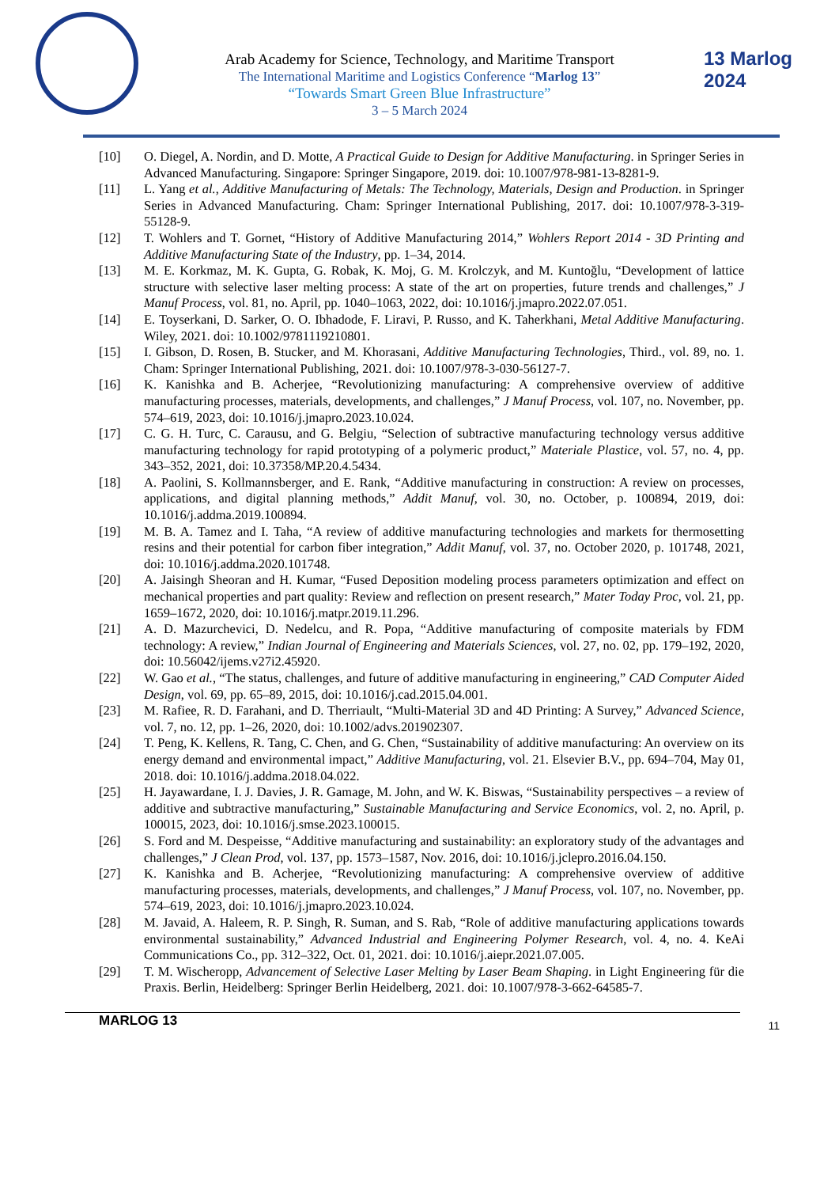13 Marlog 2024
Arab Academy for Science, Technology, and Maritime Transport
The International Maritime and Logistics Conference “Marlog 13”
“Towards Smart Green Blue Infrastructure”
3 – 5 March 2024
[10] O. Diegel, A. Nordin, and D. Motte, A Practical Guide to Design for Additive Manufacturing. in Springer Series in Advanced Manufacturing. Singapore: Springer Singapore, 2019. doi: 10.1007/978-981-13-8281-9.
[11] L. Yang et al., Additive Manufacturing of Metals: The Technology, Materials, Design and Production. in Springer Series in Advanced Manufacturing. Cham: Springer International Publishing, 2017. doi: 10.1007/978-3-319-55128-9.
[12] T. Wohlers and T. Gornet, “History of Additive Manufacturing 2014,” Wohlers Report 2014 - 3D Printing and Additive Manufacturing State of the Industry, pp. 1–34, 2014.
[13] M. E. Korkmaz, M. K. Gupta, G. Robak, K. Moj, G. M. Krolczyk, and M. Kuntoğlu, “Development of lattice structure with selective laser melting process: A state of the art on properties, future trends and challenges,” J Manuf Process, vol. 81, no. April, pp. 1040–1063, 2022, doi: 10.1016/j.jmapro.2022.07.051.
[14] E. Toyserkani, D. Sarker, O. O. Ibhadode, F. Liravi, P. Russo, and K. Taherkhani, Metal Additive Manufacturing. Wiley, 2021. doi: 10.1002/9781119210801.
[15] I. Gibson, D. Rosen, B. Stucker, and M. Khorasani, Additive Manufacturing Technologies, Third., vol. 89, no. 1. Cham: Springer International Publishing, 2021. doi: 10.1007/978-3-030-56127-7.
[16] K. Kanishka and B. Acherjee, “Revolutionizing manufacturing: A comprehensive overview of additive manufacturing processes, materials, developments, and challenges,” J Manuf Process, vol. 107, no. November, pp. 574–619, 2023, doi: 10.1016/j.jmapro.2023.10.024.
[17] C. G. H. Turc, C. Carausu, and G. Belgiu, “Selection of subtractive manufacturing technology versus additive manufacturing technology for rapid prototyping of a polymeric product,” Materiale Plastice, vol. 57, no. 4, pp. 343–352, 2021, doi: 10.37358/MP.20.4.5434.
[18] A. Paolini, S. Kollmannsberger, and E. Rank, “Additive manufacturing in construction: A review on processes, applications, and digital planning methods,” Addit Manuf, vol. 30, no. October, p. 100894, 2019, doi: 10.1016/j.addma.2019.100894.
[19] M. B. A. Tamez and I. Taha, “A review of additive manufacturing technologies and markets for thermosetting resins and their potential for carbon fiber integration,” Addit Manuf, vol. 37, no. October 2020, p. 101748, 2021, doi: 10.1016/j.addma.2020.101748.
[20] A. Jaisingh Sheoran and H. Kumar, “Fused Deposition modeling process parameters optimization and effect on mechanical properties and part quality: Review and reflection on present research,” Mater Today Proc, vol. 21, pp. 1659–1672, 2020, doi: 10.1016/j.matpr.2019.11.296.
[21] A. D. Mazurchevici, D. Nedelcu, and R. Popa, “Additive manufacturing of composite materials by FDM technology: A review,” Indian Journal of Engineering and Materials Sciences, vol. 27, no. 02, pp. 179–192, 2020, doi: 10.56042/ijems.v27i2.45920.
[22] W. Gao et al., “The status, challenges, and future of additive manufacturing in engineering,” CAD Computer Aided Design, vol. 69, pp. 65–89, 2015, doi: 10.1016/j.cad.2015.04.001.
[23] M. Rafiee, R. D. Farahani, and D. Therriault, “Multi-Material 3D and 4D Printing: A Survey,” Advanced Science, vol. 7, no. 12, pp. 1–26, 2020, doi: 10.1002/advs.201902307.
[24] T. Peng, K. Kellens, R. Tang, C. Chen, and G. Chen, “Sustainability of additive manufacturing: An overview on its energy demand and environmental impact,” Additive Manufacturing, vol. 21. Elsevier B.V., pp. 694–704, May 01, 2018. doi: 10.1016/j.addma.2018.04.022.
[25] H. Jayawardane, I. J. Davies, J. R. Gamage, M. John, and W. K. Biswas, “Sustainability perspectives – a review of additive and subtractive manufacturing,” Sustainable Manufacturing and Service Economics, vol. 2, no. April, p. 100015, 2023, doi: 10.1016/j.smse.2023.100015.
[26] S. Ford and M. Despeisse, “Additive manufacturing and sustainability: an exploratory study of the advantages and challenges,” J Clean Prod, vol. 137, pp. 1573–1587, Nov. 2016, doi: 10.1016/j.jclepro.2016.04.150.
[27] K. Kanishka and B. Acherjee, “Revolutionizing manufacturing: A comprehensive overview of additive manufacturing processes, materials, developments, and challenges,” J Manuf Process, vol. 107, no. November, pp. 574–619, 2023, doi: 10.1016/j.jmapro.2023.10.024.
[28] M. Javaid, A. Haleem, R. P. Singh, R. Suman, and S. Rab, “Role of additive manufacturing applications towards environmental sustainability,” Advanced Industrial and Engineering Polymer Research, vol. 4, no. 4. KeAi Communications Co., pp. 312–322, Oct. 01, 2021. doi: 10.1016/j.aiepr.2021.07.005.
[29] T. M. Wischeropp, Advancement of Selective Laser Melting by Laser Beam Shaping. in Light Engineering für die Praxis. Berlin, Heidelberg: Springer Berlin Heidelberg, 2021. doi: 10.1007/978-3-662-64585-7.
MARLOG 13 11